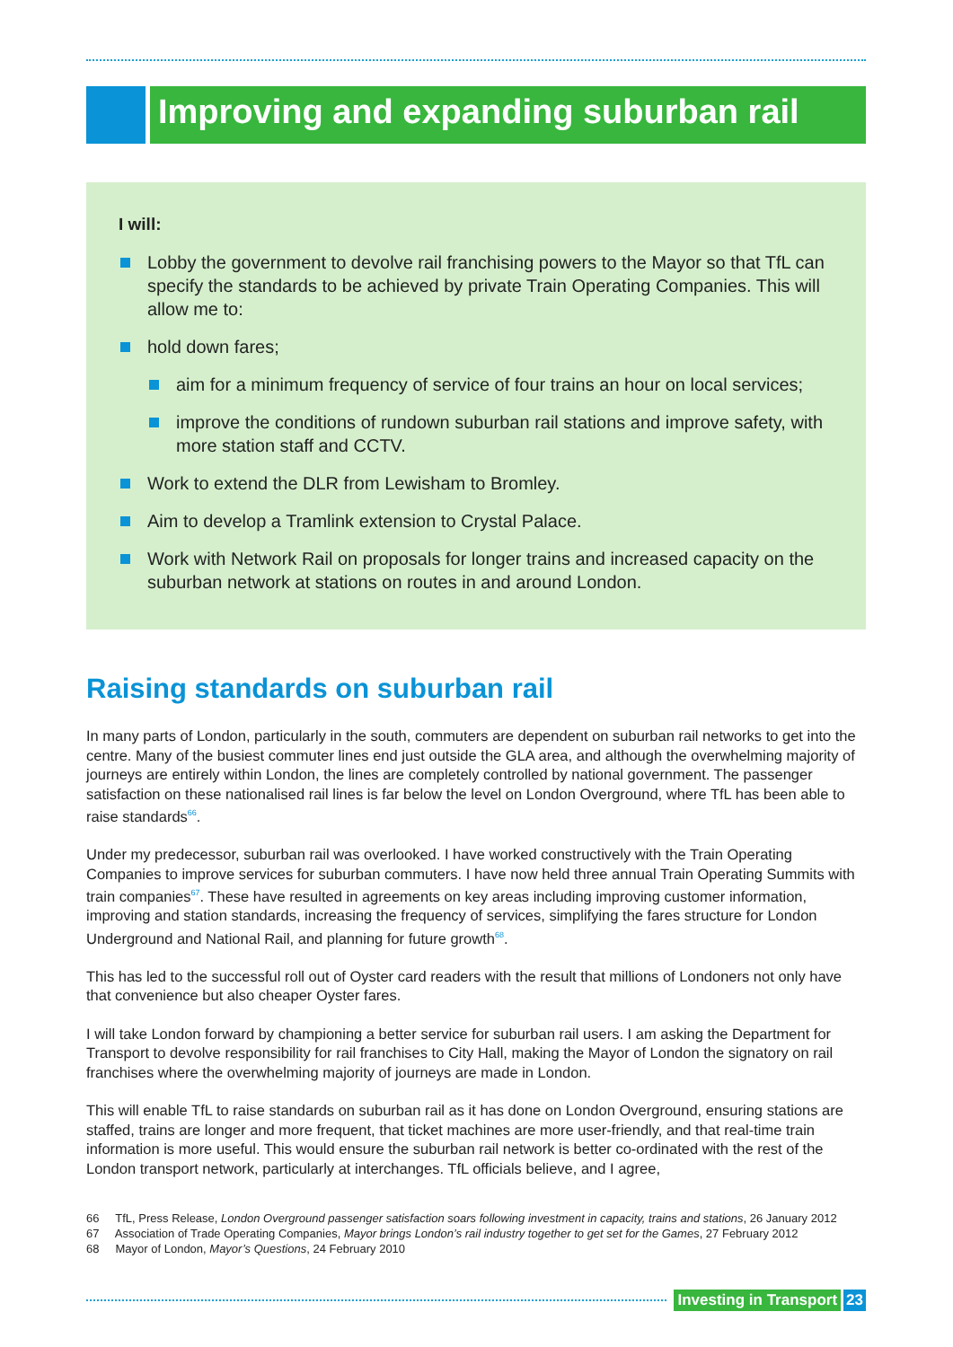Improving and expanding suburban rail
I will:
Lobby the government to devolve rail franchising powers to the Mayor so that TfL can specify the standards to be achieved by private Train Operating Companies. This will allow me to:
hold down fares;
aim for a minimum frequency of service of four trains an hour on local services;
improve the conditions of rundown suburban rail stations and improve safety, with more station staff and CCTV.
Work to extend the DLR from Lewisham to Bromley.
Aim to develop a Tramlink extension to Crystal Palace.
Work with Network Rail on proposals for longer trains and increased capacity on the suburban network at stations on routes in and around London.
Raising standards on suburban rail
In many parts of London, particularly in the south, commuters are dependent on suburban rail networks to get into the centre. Many of the busiest commuter lines end just outside the GLA area, and although the overwhelming majority of journeys are entirely within London, the lines are completely controlled by national government. The passenger satisfaction on these nationalised rail lines is far below the level on London Overground, where TfL has been able to raise standards<sup>66</sup>.
Under my predecessor, suburban rail was overlooked. I have worked constructively with the Train Operating Companies to improve services for suburban commuters. I have now held three annual Train Operating Summits with train companies<sup>67</sup>. These have resulted in agreements on key areas including improving customer information, improving and station standards, increasing the frequency of services, simplifying the fares structure for London Underground and National Rail, and planning for future growth<sup>68</sup>.
This has led to the successful roll out of Oyster card readers with the result that millions of Londoners not only have that convenience but also cheaper Oyster fares.
I will take London forward by championing a better service for suburban rail users. I am asking the Department for Transport to devolve responsibility for rail franchises to City Hall, making the Mayor of London the signatory on rail franchises where the overwhelming majority of journeys are made in London.
This will enable TfL to raise standards on suburban rail as it has done on London Overground, ensuring stations are staffed, trains are longer and more frequent, that ticket machines are more user-friendly, and that real-time train information is more useful. This would ensure the suburban rail network is better co-ordinated with the rest of the London transport network, particularly at interchanges. TfL officials believe, and I agree,
66 TfL, Press Release, London Overground passenger satisfaction soars following investment in capacity, trains and stations, 26 January 2012
67 Association of Trade Operating Companies, Mayor brings London’s rail industry together to get set for the Games, 27 February 2012
68 Mayor of London, Mayor’s Questions, 24 February 2010
Investing in Transport 23